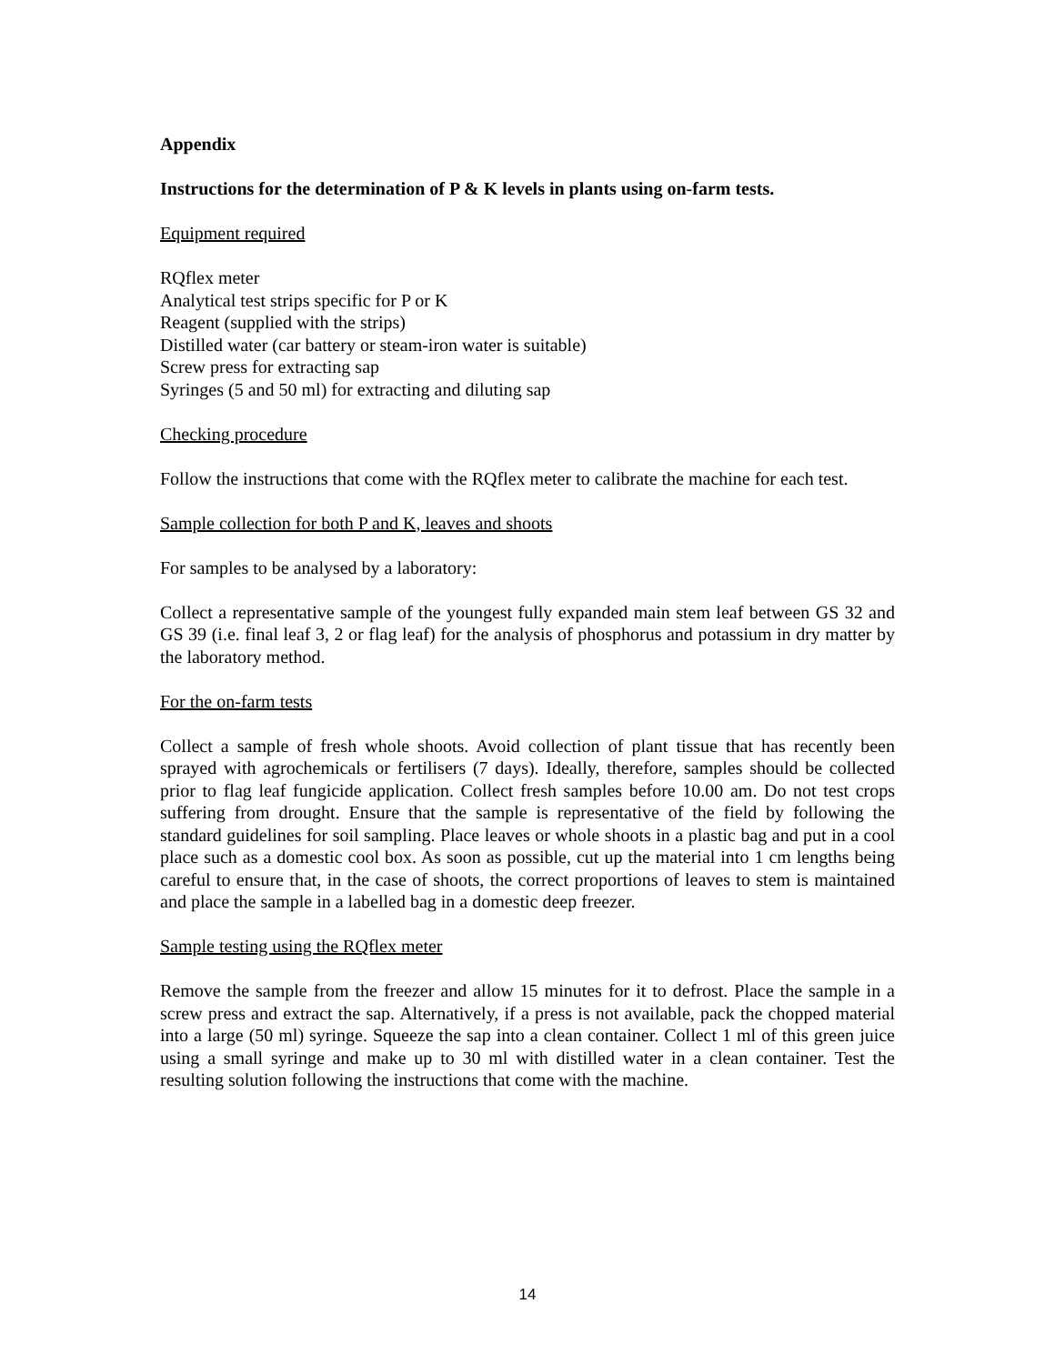Appendix
Instructions for the determination of P & K levels in plants using on-farm tests.
Equipment required
RQflex meter
Analytical test strips specific for P or K
Reagent (supplied with the strips)
Distilled water (car battery or steam-iron water is suitable)
Screw press for extracting sap
Syringes (5 and 50 ml) for extracting and diluting sap
Checking procedure
Follow the instructions that come with the RQflex meter to calibrate the machine for each test.
Sample collection for both P and K, leaves and shoots
For samples to be analysed by a laboratory:
Collect a representative sample of the youngest fully expanded main stem leaf between GS 32 and GS 39 (i.e. final leaf 3, 2 or flag leaf) for the analysis of phosphorus and potassium in dry matter by the laboratory method.
For the on-farm tests
Collect a sample of fresh whole shoots. Avoid collection of plant tissue that has recently been sprayed with agrochemicals or fertilisers (7 days). Ideally, therefore, samples should be collected prior to flag leaf fungicide application. Collect fresh samples before 10.00 am. Do not test crops suffering from drought. Ensure that the sample is representative of the field by following the standard guidelines for soil sampling. Place leaves or whole shoots in a plastic bag and put in a cool place such as a domestic cool box. As soon as possible, cut up the material into 1 cm lengths being careful to ensure that, in the case of shoots, the correct proportions of leaves to stem is maintained and place the sample in a labelled bag in a domestic deep freezer.
Sample testing using the RQflex meter
Remove the sample from the freezer and allow 15 minutes for it to defrost. Place the sample in a screw press and extract the sap. Alternatively, if a press is not available, pack the chopped material into a large (50 ml) syringe. Squeeze the sap into a clean container. Collect 1 ml of this green juice using a small syringe and make up to 30 ml with distilled water in a clean container. Test the resulting solution following the instructions that come with the machine.
14